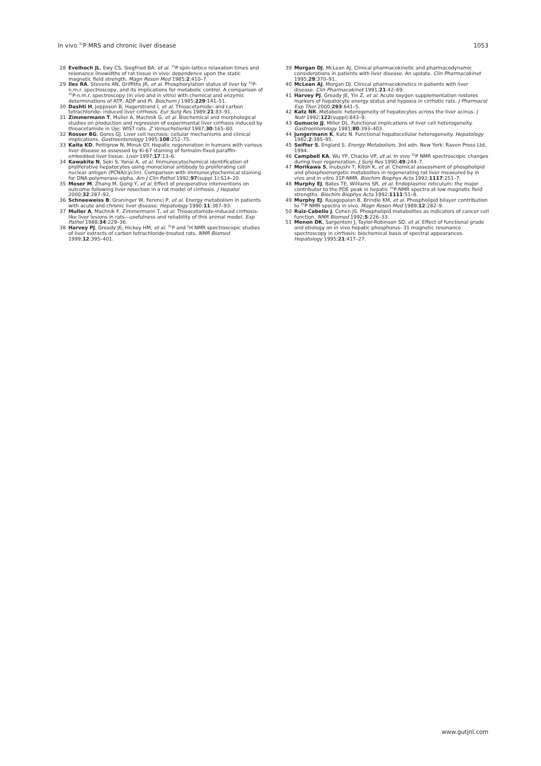In vivo <sup>31</sup>P MRS and chronic liver disease 1053
28 Evelhoch JL, Ewy CS, Siegfried BA, et al. <sup>31</sup>P spin-lattice relaxation times and resonance linewidths of rat tissue in vivo: dependence upon the static magnetic field strength. Magn Reson Med 1985;2:410–7.
29 Iles RA, Stevens AN, Griffiths JR, et al. Phosphorylation status of liver by <sup>31</sup>P-n.m.r. spectroscopy, and its implications for metabolic control. A comparison of <sup>31</sup>P-n.m.r. spectroscopy (in vivo and in vitro) with chemical and enzymic determinations of ATP, ADP and Pi. Biochem J 1985;229:141–51.
30 Dashti H, Jeppsson B, Hagerstrand I, et al. Thioacetamide- and carbon tetrachloride- induced liver cirrhosis. Eur Surg Res 1989;21:83–91.
31 Zimmermann T, Muller A, Machnik G, et al. Biochemical and morphological studies on production and regression of experimental liver cirrhosis induced by thioacetamide in Uje: WIST rats. Z Versuchstierkd 1987;30:165–80.
32 Rosser BG, Gores GJ. Liver cell necrosis: cellular mechanisms and clinical implications. Gastroenterology 1995;108:252–75.
33 Kaita KD, Pettigrew N, Minuk GY. Hepatic regeneration in humans with various liver disease as assessed by Ki-67 staining of formalin-fixed paraffin-embedded liver tissue. Liver 1997;17:13–6.
34 Kawakita N, Seki S, Yanai A, et al. Immunocytochemical identification of proliferative hepatocytes using monoclonal antibody to proliferating cell nuclear antigen (PCNA/cyclin). Comparison with immunocytochemical staining for DNA polymerase-alpha. Am J Clin Pathol 1992;97(suppl 1):S14–20.
35 Moser M, Zhang M, Gong Y, et al. Effect of preoperative interventions on outcome following liver resection in a rat model of cirrhosis. J Hepatol 2000;32:287–92.
36 Schneeweiss B, Graninger W, Ferenci P, et al. Energy metabolism in patients with acute and chronic liver disease. Hepatology 1990;11:387–93.
37 Muller A, Machnik F, Zimmermann T, et al. Thioacetamide-induced cirrhosis-like liver lesions in rats—usefulness and reliability of this animal model. Exp Pathol 1988;34:229–36.
38 Harvey PJ, Gready JE, Hickey HM, et al. <sup>31</sup>P and <sup>1</sup>H NMR spectroscopic studies of liver extracts of carbon tetrachloride-treated rats. NMR Biomed 1999;12:395–401.
39 Morgan DJ, McLean AJ. Clinical pharmacokinetic and pharmacodynamic considerations in patients with liver disease. An update. Clin Pharmacokinet 1995;29:370–91.
40 McLean AJ, Morgan DJ. Clinical pharmacokinetics in patients with liver disease. Clin Pharmacokinet 1991;21:42–69.
41 Harvey PJ, Gready JE, Yin Z, et al. Acute oxygen supplementation restores markers of hepatocyte energy status and hypoxia in cirrhotic rats. J Pharmacol Exp Ther 2000;293:641–5.
42 Katz NR. Metabolic heterogeneity of hepatocytes across the liver acinus. J Nutr 1992;122(suppl):843–9.
43 Gumucio JJ, Miller DL. Functional implications of liver cell heterogeneity. Gastroenterology 1981;80:393–403.
44 Jungermann K, Katz N. Functional hepatocellular heterogeneity. Hepatology 1982;2:385–95.
45 Seifter S, Englard S. Energy Metabolism, 3rd edn. New York: Raven Press Ltd, 1994.
46 Campbell KA, Wu YP, Chacko VP, et al. In vivo <sup>31</sup>P NMR spectroscopic changes during liver regeneration. J Surg Res 1990;49:244–7.
47 Morikawa S, Inubushi T, Kitoh K, et al. Chemical assessment of phospholipid and phosphoenergetic metabolites in regenerating rat liver measured by in vivo and in vitro 31P-NMR. Biochim Biophys Acta 1992;1117:251–7.
48 Murphy EJ, Bates TE, Williams SR, et al. Endoplasmic reticulum: the major contributor to the PDE peak in hepatic <sup>31</sup>P-NMR spectra at low magnetic field strengths. Biochim Biophys Acta 1992;1111:51–8.
49 Murphy EJ, Rajagopalan B, Brindle KM, et al. Phospholipid bilayer contribution to <sup>31</sup>P NMR spectra in vivo. Magn Reson Med 1989;12:282–9.
50 Ruiz-Cabello J, Cohen JS. Phospholipid metabolites as indicators of cancer cell function. NMR Biomed 1992;5:226–33.
51 Menon DK, Sargentoni J, Taylor-Robinson SD, et al. Effect of functional grade and etiology on in vivo hepatic phosphorus- 31 magnetic resonance spectroscopy in cirrhosis: biochemical basis of spectral appearances. Hepatology 1995;21:417–27.
www.gutjnl.com